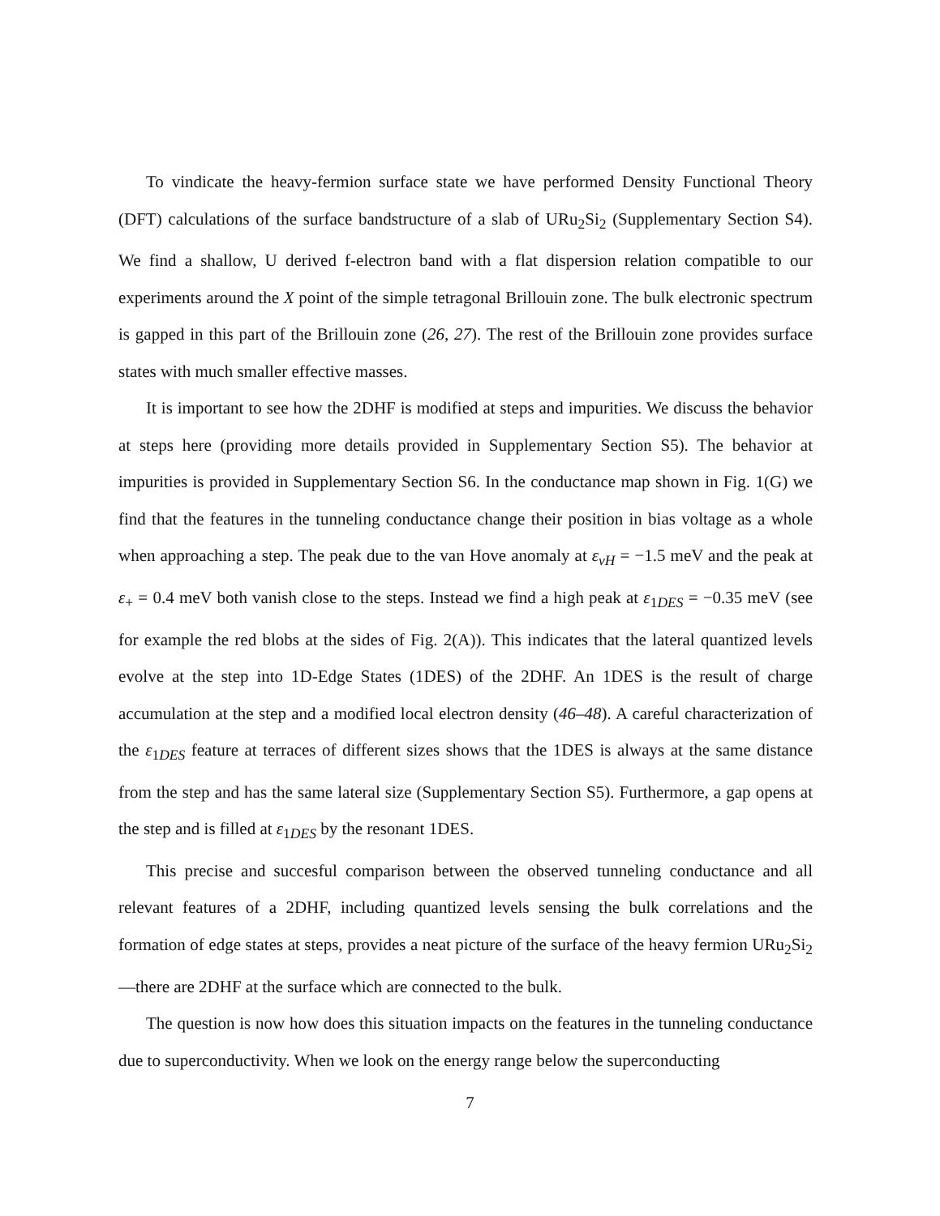To vindicate the heavy-fermion surface state we have performed Density Functional Theory (DFT) calculations of the surface bandstructure of a slab of URu<sub>2</sub>Si<sub>2</sub> (Supplementary Section S4). We find a shallow, U derived f-electron band with a flat dispersion relation compatible to our experiments around the X point of the simple tetragonal Brillouin zone. The bulk electronic spectrum is gapped in this part of the Brillouin zone (26, 27). The rest of the Brillouin zone provides surface states with much smaller effective masses.
It is important to see how the 2DHF is modified at steps and impurities. We discuss the behavior at steps here (providing more details provided in Supplementary Section S5). The behavior at impurities is provided in Supplementary Section S6. In the conductance map shown in Fig. 1(G) we find that the features in the tunneling conductance change their position in bias voltage as a whole when approaching a step. The peak due to the van Hove anomaly at ε<sub>vH</sub> = −1.5 meV and the peak at ε<sub>+</sub> = 0.4 meV both vanish close to the steps. Instead we find a high peak at ε<sub>1DES</sub> = −0.35 meV (see for example the red blobs at the sides of Fig. 2(A)). This indicates that the lateral quantized levels evolve at the step into 1D-Edge States (1DES) of the 2DHF. An 1DES is the result of charge accumulation at the step and a modified local electron density (46–48). A careful characterization of the ε<sub>1DES</sub> feature at terraces of different sizes shows that the 1DES is always at the same distance from the step and has the same lateral size (Supplementary Section S5). Furthermore, a gap opens at the step and is filled at ε<sub>1DES</sub> by the resonant 1DES.
This precise and succesful comparison between the observed tunneling conductance and all relevant features of a 2DHF, including quantized levels sensing the bulk correlations and the formation of edge states at steps, provides a neat picture of the surface of the heavy fermion URu<sub>2</sub>Si<sub>2</sub>—there are 2DHF at the surface which are connected to the bulk.
The question is now how does this situation impacts on the features in the tunneling conductance due to superconductivity. When we look on the energy range below the superconducting
7